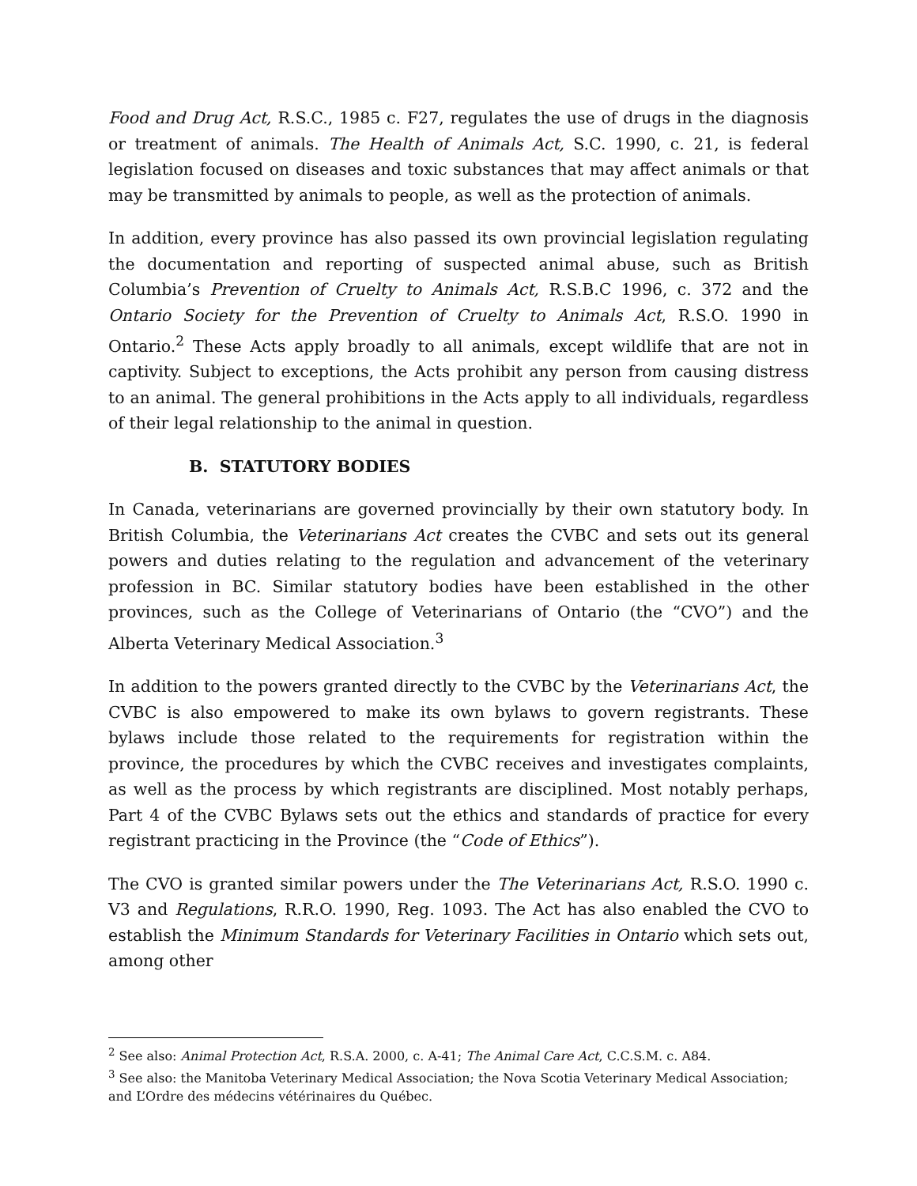Food and Drug Act, R.S.C., 1985 c. F27, regulates the use of drugs in the diagnosis or treatment of animals. The Health of Animals Act, S.C. 1990, c. 21, is federal legislation focused on diseases and toxic substances that may affect animals or that may be transmitted by animals to people, as well as the protection of animals.
In addition, every province has also passed its own provincial legislation regulating the documentation and reporting of suspected animal abuse, such as British Columbia’s Prevention of Cruelty to Animals Act, R.S.B.C 1996, c. 372 and the Ontario Society for the Prevention of Cruelty to Animals Act, R.S.O. 1990 in Ontario.<sup>2</sup> These Acts apply broadly to all animals, except wildlife that are not in captivity. Subject to exceptions, the Acts prohibit any person from causing distress to an animal. The general prohibitions in the Acts apply to all individuals, regardless of their legal relationship to the animal in question.
B. STATUTORY BODIES
In Canada, veterinarians are governed provincially by their own statutory body. In British Columbia, the Veterinarians Act creates the CVBC and sets out its general powers and duties relating to the regulation and advancement of the veterinary profession in BC. Similar statutory bodies have been established in the other provinces, such as the College of Veterinarians of Ontario (the “CVO”) and the Alberta Veterinary Medical Association.<sup>3</sup>
In addition to the powers granted directly to the CVBC by the Veterinarians Act, the CVBC is also empowered to make its own bylaws to govern registrants. These bylaws include those related to the requirements for registration within the province, the procedures by which the CVBC receives and investigates complaints, as well as the process by which registrants are disciplined. Most notably perhaps, Part 4 of the CVBC Bylaws sets out the ethics and standards of practice for every registrant practicing in the Province (the “Code of Ethics”).
The CVO is granted similar powers under the The Veterinarians Act, R.S.O. 1990 c. V3 and Regulations, R.R.O. 1990, Reg. 1093. The Act has also enabled the CVO to establish the Minimum Standards for Veterinary Facilities in Ontario which sets out, among other
<sup>2</sup> See also: Animal Protection Act, R.S.A. 2000, c. A-41; The Animal Care Act, C.C.S.M. c. A84.
<sup>3</sup> See also: the Manitoba Veterinary Medical Association; the Nova Scotia Veterinary Medical Association; and L’Ordre des médecins vétérinaires du Québec.